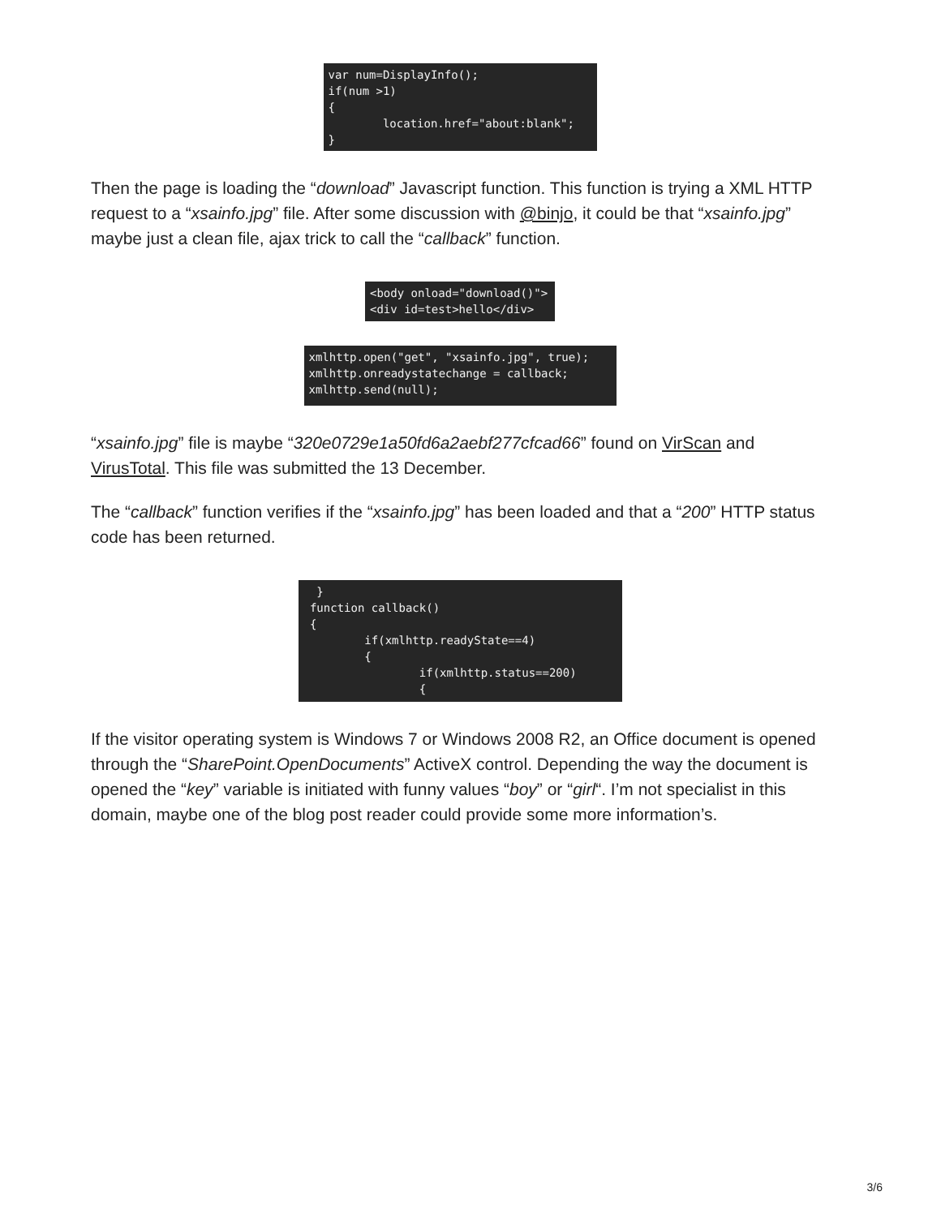var num=DisplayInfo(); if(num >1) { location.href="about:blank"; }
Then the page is loading the “download” Javascript function. This function is trying a XML HTTP request to a “xsainfo.jpg” file. After some discussion with @binjo, it could be that “xsainfo.jpg” maybe just a clean file, ajax trick to call the “callback” function.
<body onload="download()"> <div id=test>hello</div>
xmlhttp.open("get", "xsainfo.jpg", true); xmlhttp.onreadystatechange = callback; xmlhttp.send(null);
“xsainfo.jpg” file is maybe “320e0729e1a50fd6a2aebf277cfcad66” found on VirScan and VirusTotal. This file was submitted the 13 December.
The “callback” function verifies if the “xsainfo.jpg” has been loaded and that a “200” HTTP status code has been returned.
} function callback() { if(xmlhttp.readyState==4) { if(xmlhttp.status==200) {
If the visitor operating system is Windows 7 or Windows 2008 R2, an Office document is opened through the “SharePoint.OpenDocuments” ActiveX control. Depending the way the document is opened the “key” variable is initiated with funny values “boy” or “girl“. I’m not specialist in this domain, maybe one of the blog post reader could provide some more information’s.
3/6